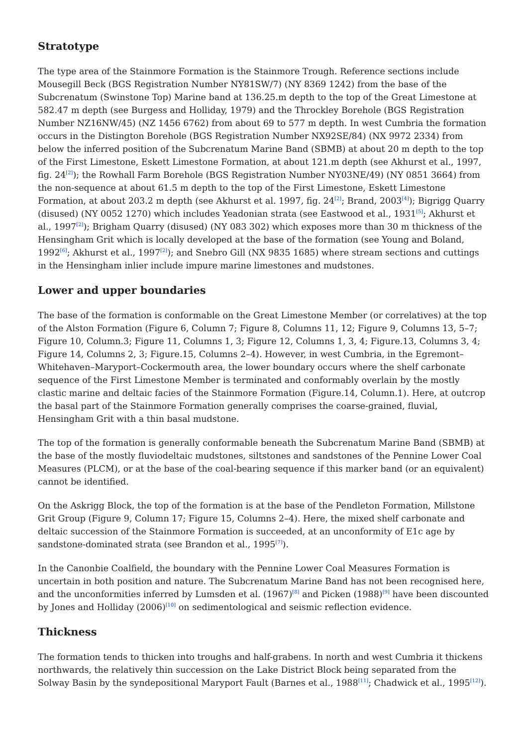Stratotype
The type area of the Stainmore Formation is the Stainmore Trough. Reference sections include Mousegill Beck (BGS Registration Number NY81SW/7) (NY 8369 1242) from the base of the Subcrenatum (Swinstone Top) Marine band at 136.25.m depth to the top of the Great Limestone at 582.47 m depth (see Burgess and Holliday, 1979) and the Throckley Borehole (BGS Registration Number NZ16NW/45) (NZ 1456 6762) from about 69 to 577 m depth. In west Cumbria the formation occurs in the Distington Borehole (BGS Registration Number NX92SE/84) (NX 9972 2334) from below the inferred position of the Subcrenatum Marine Band (SBMB) at about 20 m depth to the top of the First Limestone, Eskett Limestone Formation, at about 121.m depth (see Akhurst et al., 1997, fig. 24<sup>[2]</sup>); the Rowhall Farm Borehole (BGS Registration Number NY03NE/49) (NY 0851 3664) from the non-sequence at about 61.5 m depth to the top of the First Limestone, Eskett Limestone Formation, at about 203.2 m depth (see Akhurst et al. 1997, fig. 24<sup>[2]</sup>; Brand, 2003<sup>[4]</sup>); Bigrigg Quarry (disused) (NY 0052 1270) which includes Yeadonian strata (see Eastwood et al., 1931<sup>[5]</sup>; Akhurst et al., 1997<sup>[2]</sup>); Brigham Quarry (disused) (NY 083 302) which exposes more than 30 m thickness of the Hensingham Grit which is locally developed at the base of the formation (see Young and Boland, 1992<sup>[6]</sup>; Akhurst et al., 1997<sup>[2]</sup>); and Snebro Gill (NX 9835 1685) where stream sections and cuttings in the Hensingham inlier include impure marine limestones and mudstones.
Lower and upper boundaries
The base of the formation is conformable on the Great Limestone Member (or correlatives) at the top of the Alston Formation (Figure 6, Column 7; Figure 8, Columns 11, 12; Figure 9, Columns 13, 5–7; Figure 10, Column.3; Figure 11, Columns 1, 3; Figure 12, Columns 1, 3, 4; Figure.13, Columns 3, 4; Figure 14, Columns 2, 3; Figure.15, Columns 2–4). However, in west Cumbria, in the Egremont–Whitehaven–Maryport–Cockermouth area, the lower boundary occurs where the shelf carbonate sequence of the First Limestone Member is terminated and conformably overlain by the mostly clastic marine and deltaic facies of the Stainmore Formation (Figure.14, Column.1). Here, at outcrop the basal part of the Stainmore Formation generally comprises the coarse-grained, fluvial, Hensingham Grit with a thin basal mudstone.
The top of the formation is generally conformable beneath the Subcrenatum Marine Band (SBMB) at the base of the mostly fluviodeltaic mudstones, siltstones and sandstones of the Pennine Lower Coal Measures (PLCM), or at the base of the coal-bearing sequence if this marker band (or an equivalent) cannot be identified.
On the Askrigg Block, the top of the formation is at the base of the Pendleton Formation, Millstone Grit Group (Figure 9, Column 17; Figure 15, Columns 2–4). Here, the mixed shelf carbonate and deltaic succession of the Stainmore Formation is succeeded, at an unconformity of E1c age by sandstone-dominated strata (see Brandon et al., 1995<sup>[7]</sup>).
In the Canonbie Coalfield, the boundary with the Pennine Lower Coal Measures Formation is uncertain in both position and nature. The Subcrenatum Marine Band has not been recognised here, and the unconformities inferred by Lumsden et al. (1967)<sup>[8]</sup> and Picken (1988)<sup>[9]</sup> have been discounted by Jones and Holliday (2006)<sup>[10]</sup> on sedimentological and seismic reflection evidence.
Thickness
The formation tends to thicken into troughs and half-grabens. In north and west Cumbria it thickens northwards, the relatively thin succession on the Lake District Block being separated from the Solway Basin by the syndepositional Maryport Fault (Barnes et al., 1988<sup>[11]</sup>; Chadwick et al., 1995<sup>[12]</sup>).